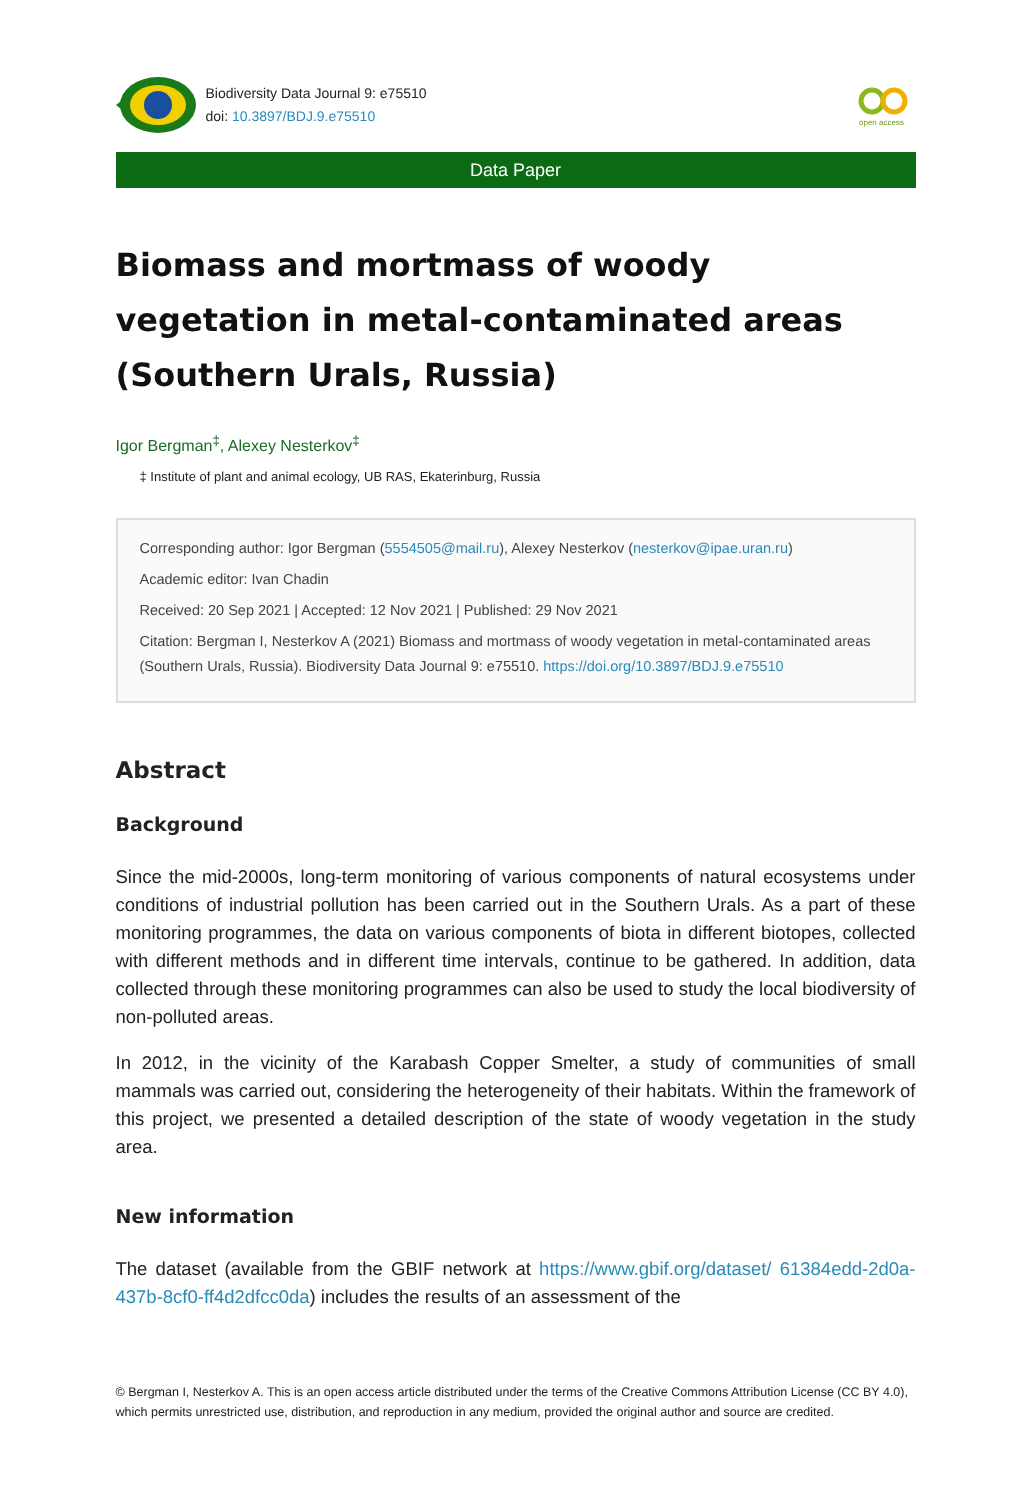Biodiversity Data Journal 9: e75510
doi: 10.3897/BDJ.9.e75510
open access
Data Paper
Biomass and mortmass of woody vegetation in metal-contaminated areas (Southern Urals, Russia)
Igor Bergman<sup>‡</sup>, Alexey Nesterkov<sup>‡</sup>
‡ Institute of plant and animal ecology, UB RAS, Ekaterinburg, Russia
Corresponding author: Igor Bergman (5554505@mail.ru), Alexey Nesterkov (nesterkov@ipae.uran.ru)
Academic editor: Ivan Chadin
Received: 20 Sep 2021 | Accepted: 12 Nov 2021 | Published: 29 Nov 2021
Citation: Bergman I, Nesterkov A (2021) Biomass and mortmass of woody vegetation in metal-contaminated areas (Southern Urals, Russia). Biodiversity Data Journal 9: e75510. https://doi.org/10.3897/BDJ.9.e75510
Abstract
Background
Since the mid-2000s, long-term monitoring of various components of natural ecosystems under conditions of industrial pollution has been carried out in the Southern Urals. As a part of these monitoring programmes, the data on various components of biota in different biotopes, collected with different methods and in different time intervals, continue to be gathered. In addition, data collected through these monitoring programmes can also be used to study the local biodiversity of non-polluted areas.
In 2012, in the vicinity of the Karabash Copper Smelter, a study of communities of small mammals was carried out, considering the heterogeneity of their habitats. Within the framework of this project, we presented a detailed description of the state of woody vegetation in the study area.
New information
The dataset (available from the GBIF network at https://www.gbif.org/dataset/ 61384edd-2d0a-437b-8cf0-ff4d2dfcc0da) includes the results of an assessment of the
© Bergman I, Nesterkov A. This is an open access article distributed under the terms of the Creative Commons Attribution License (CC BY 4.0), which permits unrestricted use, distribution, and reproduction in any medium, provided the original author and source are credited.